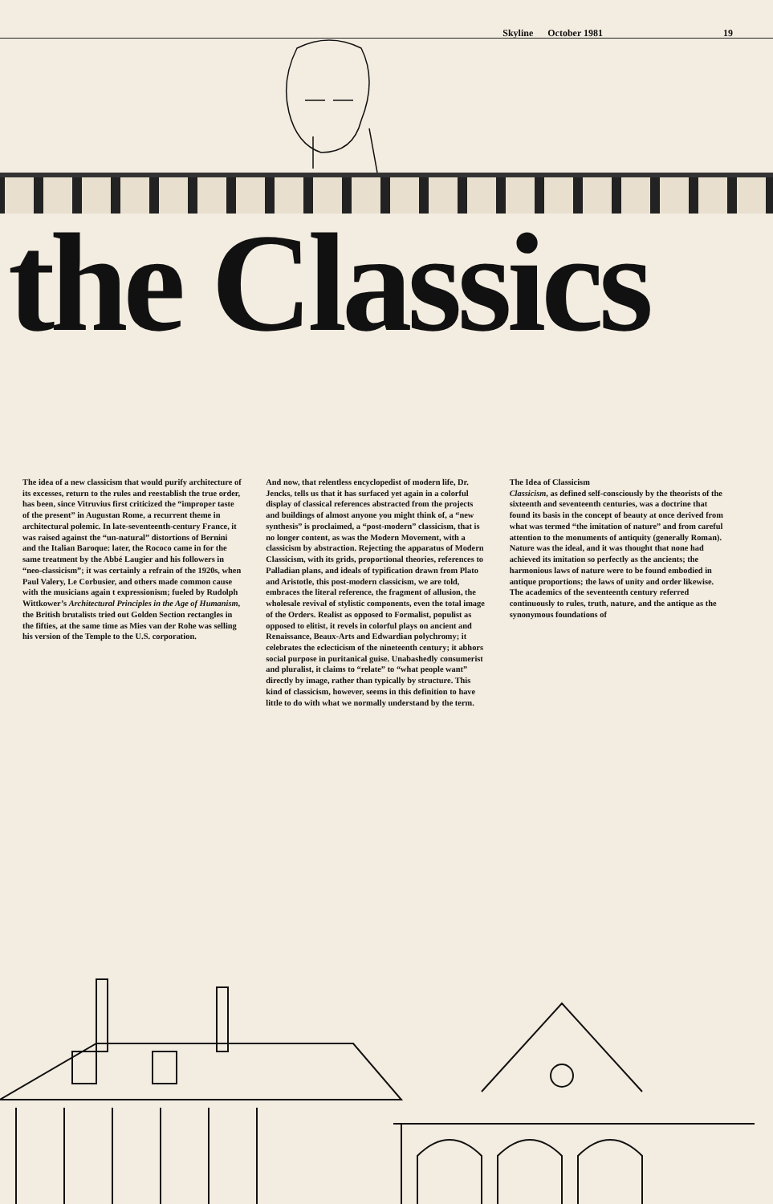Skyline October 1981 19
the Classics
The idea of a new classicism that would purify architecture of its excesses, return to the rules and reestablish the true order, has been, since Vitruvius first criticized the “improper taste of the present” in Augustan Rome, a recurrent theme in architectural polemic. In late-seventeenth-century France, it was raised against the “un-natural” distortions of Bernini and the Italian Baroque: later, the Rococo came in for the same treatment by the Abbé Laugier and his followers in “neo-classicism”; it was certainly a refrain of the 1920s, when Paul Valery, Le Corbusier, and others made common cause with the musicians again t expressionism; fueled by Rudolph Wittkower’s Architectural Principles in the Age of Humanism, the British brutalists tried out Golden Section rectangles in the fifties, at the same time as Mies van der Rohe was selling his version of the Temple to the U.S. corporation.
And now, that relentless encyclopedist of modern life, Dr. Jencks, tells us that it has surfaced yet again in a colorful display of classical references abstracted from the projects and buildings of almost anyone you might think of, a “new synthesis” is proclaimed, a “post-modern” classicism, that is no longer content, as was the Modern Movement, with a classicism by abstraction. Rejecting the apparatus of Modern Classicism, with its grids, proportional theories, references to Palladian plans, and ideals of typification drawn from Plato and Aristotle, this post-modern classicism, we are told, embraces the literal reference, the fragment of allusion, the wholesale revival of stylistic components, even the total image of the Orders. Realist as opposed to Formalist, populist as opposed to elitist, it revels in colorful plays on ancient and Renaissance, Beaux-Arts and Edwardian polychromy; it celebrates the eclecticism of the nineteenth century; it abhors social purpose in puritanical guise. Unabashedly consumerist and pluralist, it claims to “relate” to “what people want” directly by image, rather than typically by structure. This kind of classicism, however, seems in this definition to have little to do with what we normally understand by the term.
The Idea of Classicism
Classicism, as defined self-consciously by the theorists of the sixteenth and seventeenth centuries, was a doctrine that found its basis in the concept of beauty at once derived from what was termed “the imitation of nature” and from careful attention to the monuments of antiquity (generally Roman). Nature was the ideal, and it was thought that none had achieved its imitation so perfectly as the ancients; the harmonious laws of nature were to be found embodied in antique proportions; the laws of unity and order likewise. The academics of the seventeenth century referred continuously to rules, truth, nature, and the antique as the synonymous foundations of